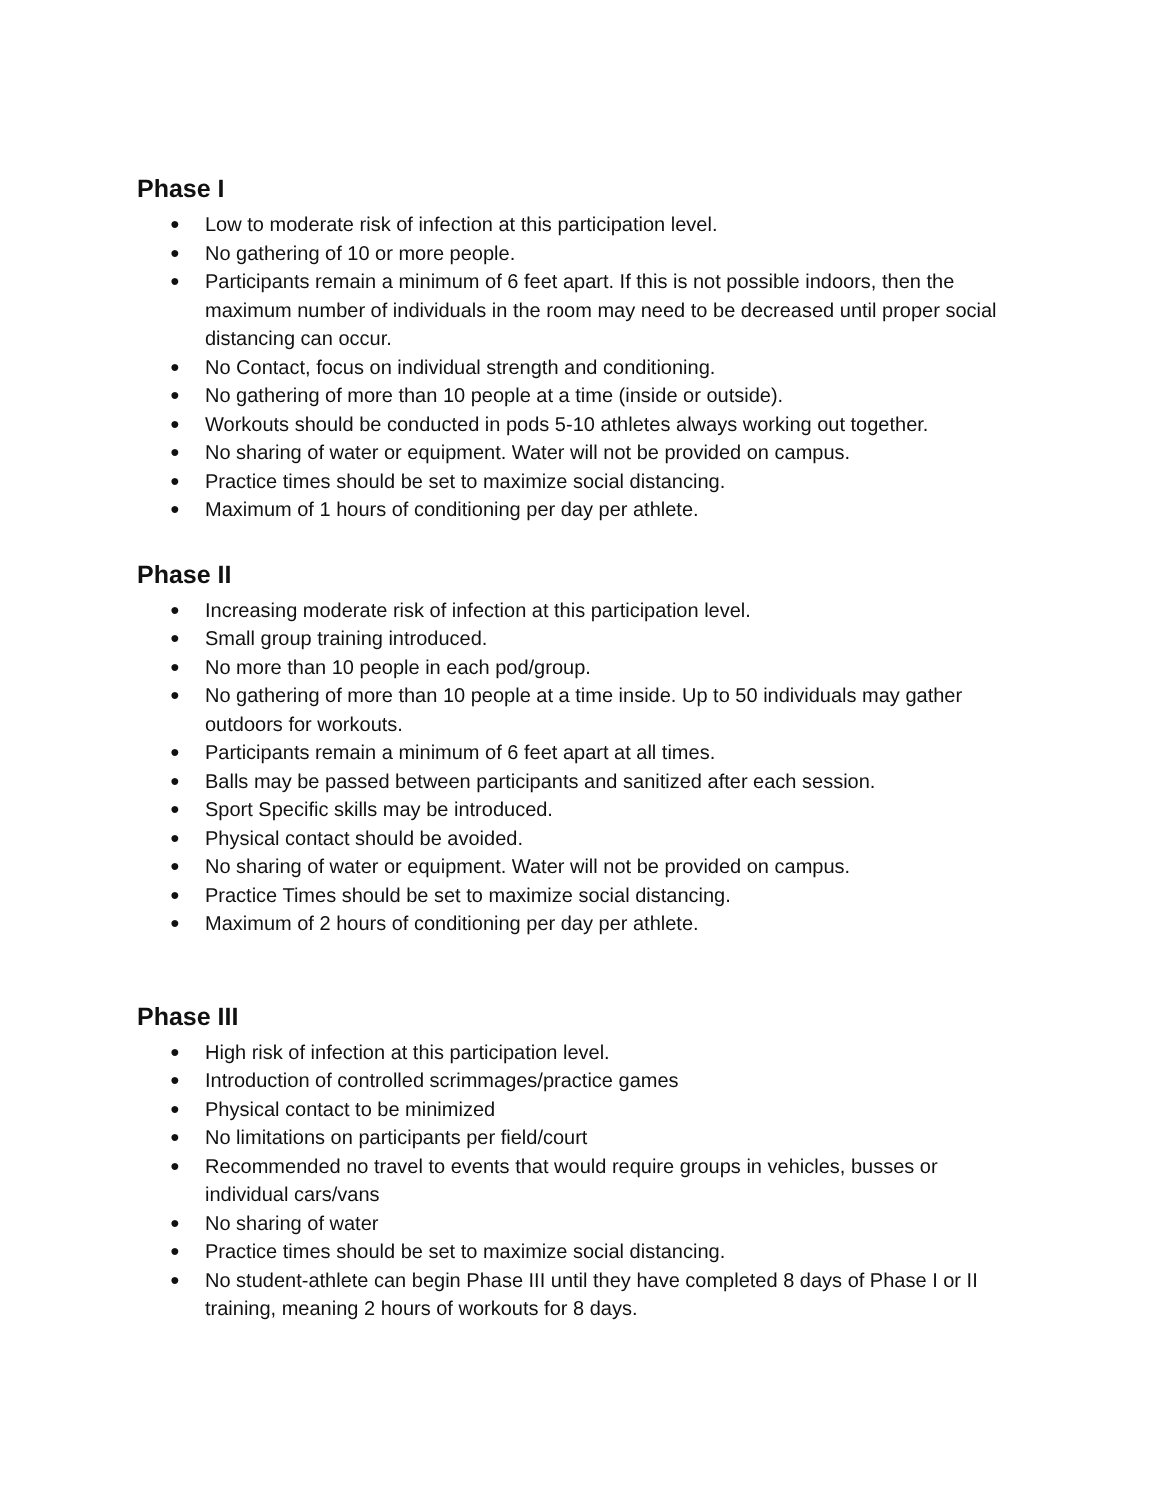Phase I
● Low to moderate risk of infection at this participation level.
● No gathering of 10 or more people.
● Participants remain a minimum of 6 feet apart. If this is not possible indoors, then the maximum number of individuals in the room may need to be decreased until proper social distancing can occur.
● No Contact, focus on individual strength and conditioning.
● No gathering of more than 10 people at a time (inside or outside).
● Workouts should be conducted in pods 5-10 athletes always working out together.
● No sharing of water or equipment. Water will not be provided on campus.
● Practice times should be set to maximize social distancing.
● Maximum of 1 hours of conditioning per day per athlete.
Phase II
● Increasing moderate risk of infection at this participation level.
● Small group training introduced.
● No more than 10 people in each pod/group.
● No gathering of more than 10 people at a time inside. Up to 50 individuals may gather outdoors for workouts.
● Participants remain a minimum of 6 feet apart at all times.
● Balls may be passed between participants and sanitized after each session.
● Sport Specific skills may be introduced.
● Physical contact should be avoided.
● No sharing of water or equipment. Water will not be provided on campus.
● Practice Times should be set to maximize social distancing.
● Maximum of 2 hours of conditioning per day per athlete.
Phase III
● High risk of infection at this participation level.
● Introduction of controlled scrimmages/practice games
● Physical contact to be minimized
● No limitations on participants per field/court
● Recommended no travel to events that would require groups in vehicles, busses or individual cars/vans
● No sharing of water
● Practice times should be set to maximize social distancing.
● No student-athlete can begin Phase III until they have completed 8 days of Phase I or II training, meaning 2 hours of workouts for 8 days.